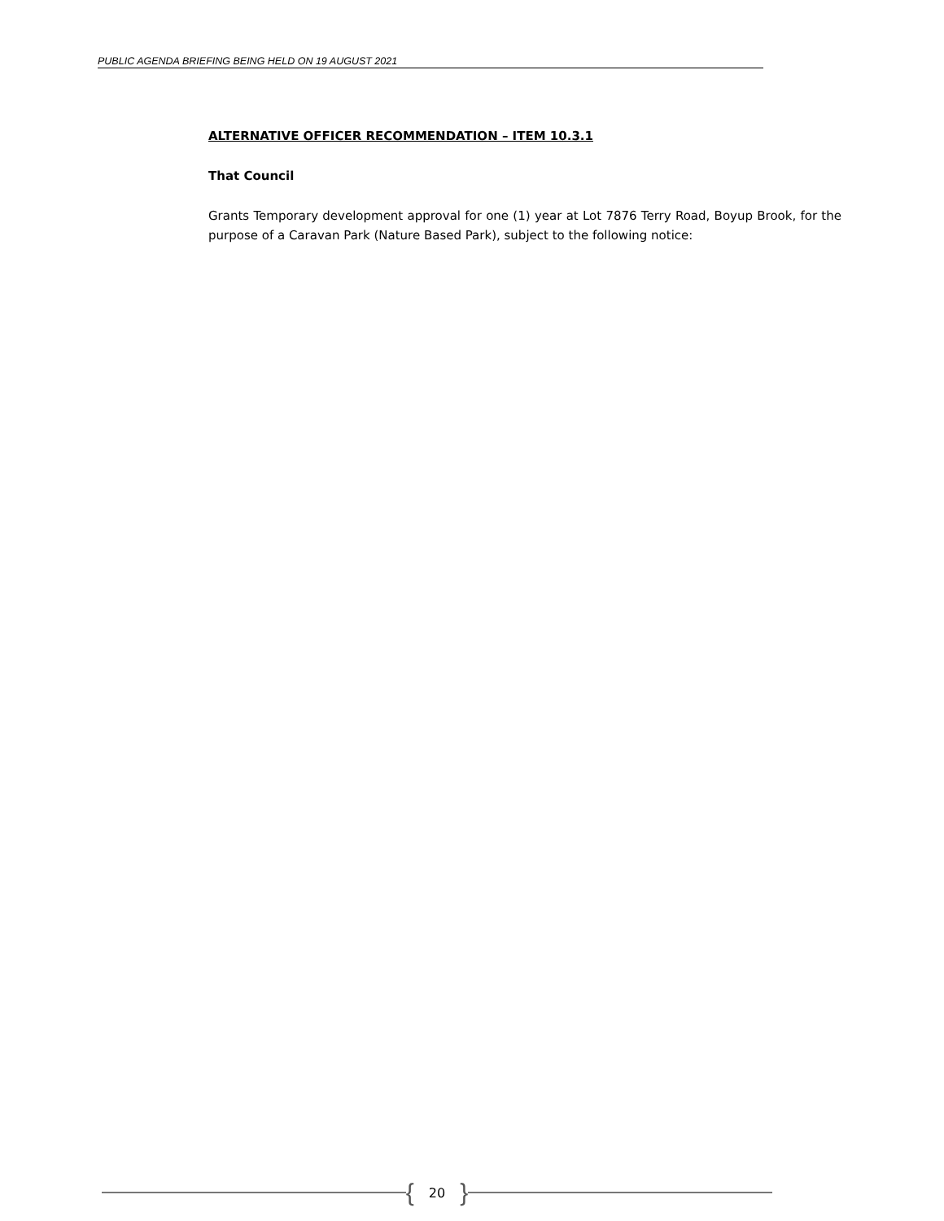PUBLIC AGENDA BRIEFING BEING HELD ON 19 AUGUST 2021
ALTERNATIVE OFFICER RECOMMENDATION – ITEM 10.3.1
That Council
Grants Temporary development approval for one (1) year at Lot 7876 Terry Road, Boyup Brook, for the purpose of a Caravan Park (Nature Based Park), subject to the following notice:
{ 20 }